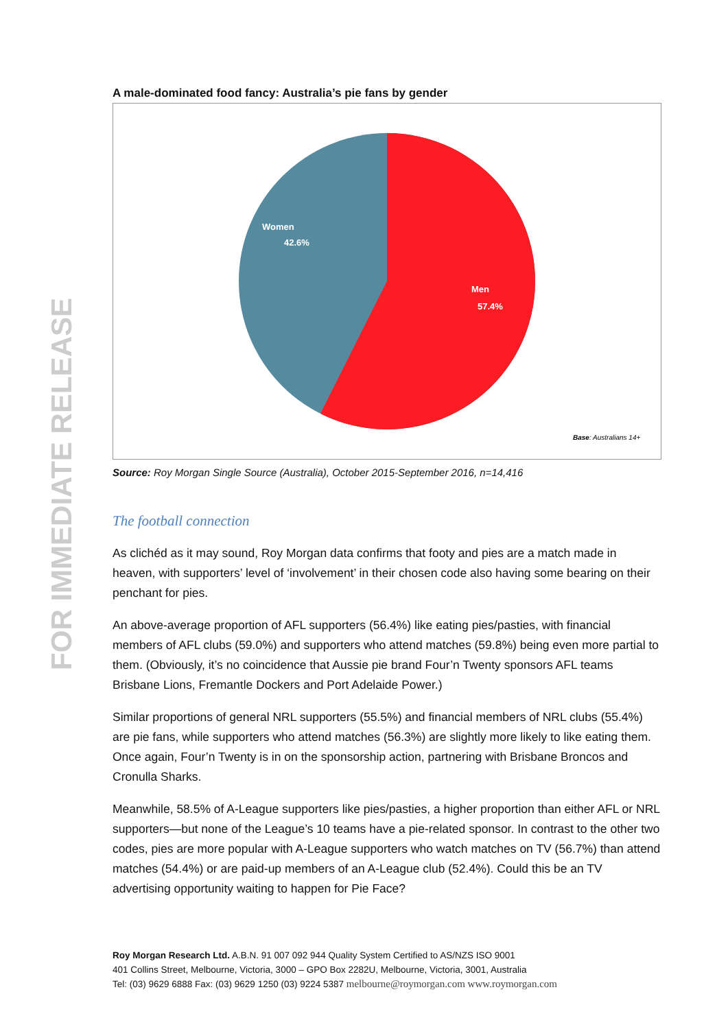FOR IMMEDIATE RELEASE
A male-dominated food fancy: Australia’s pie fans by gender
Women
42.6%
Men
57.4%
Base: Australians 14+
Source: Roy Morgan Single Source (Australia), October 2015-September 2016, n=14,416
The football connection
As clichéd as it may sound, Roy Morgan data confirms that footy and pies are a match made in heaven, with supporters’ level of ‘involvement’ in their chosen code also having some bearing on their penchant for pies.
An above-average proportion of AFL supporters (56.4%) like eating pies/pasties, with financial members of AFL clubs (59.0%) and supporters who attend matches (59.8%) being even more partial to them. (Obviously, it’s no coincidence that Aussie pie brand Four’n Twenty sponsors AFL teams Brisbane Lions, Fremantle Dockers and Port Adelaide Power.)
Similar proportions of general NRL supporters (55.5%) and financial members of NRL clubs (55.4%) are pie fans, while supporters who attend matches (56.3%) are slightly more likely to like eating them. Once again, Four’n Twenty is in on the sponsorship action, partnering with Brisbane Broncos and Cronulla Sharks.
Meanwhile, 58.5% of A-League supporters like pies/pasties, a higher proportion than either AFL or NRL supporters—but none of the League’s 10 teams have a pie-related sponsor. In contrast to the other two codes, pies are more popular with A-League supporters who watch matches on TV (56.7%) than attend matches (54.4%) or are paid-up members of an A-League club (52.4%). Could this be an TV advertising opportunity waiting to happen for Pie Face?
Roy Morgan Research Ltd. A.B.N. 91 007 092 944 Quality System Certified to AS/NZS ISO 9001
401 Collins Street, Melbourne, Victoria, 3000 – GPO Box 2282U, Melbourne, Victoria, 3001, Australia
Tel: (03) 9629 6888 Fax: (03) 9629 1250 (03) 9224 5387 melbourne@roymorgan.com www.roymorgan.com